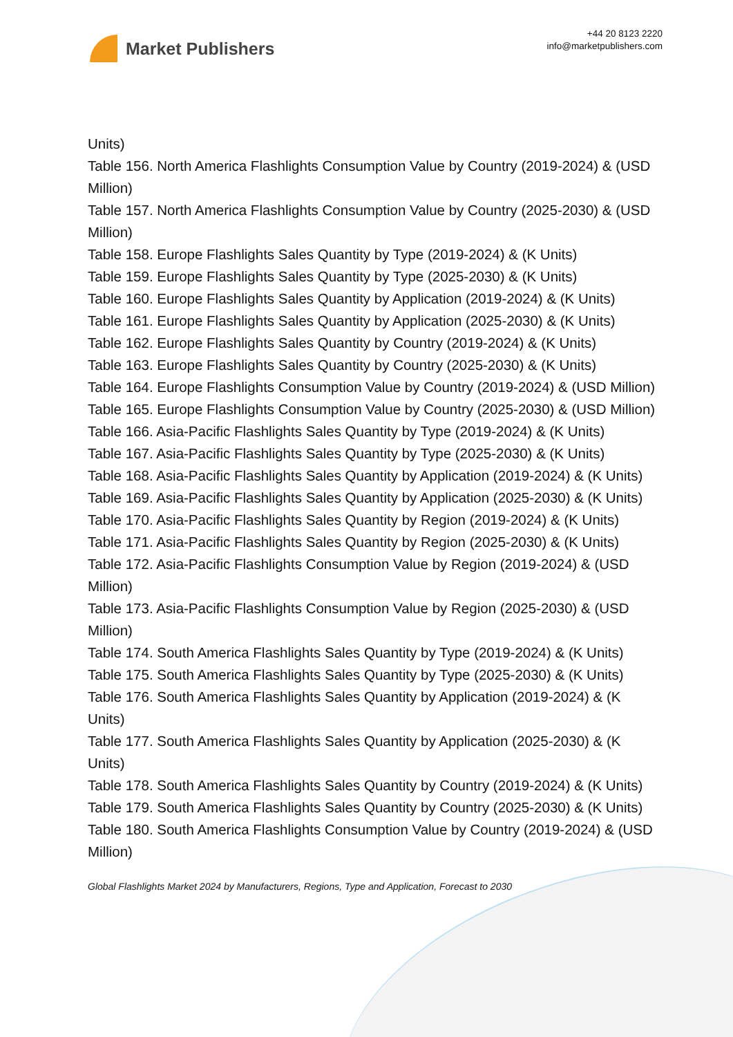Market Publishers
+44 20 8123 2220
info@marketpublishers.com
Units)
Table 156. North America Flashlights Consumption Value by Country (2019-2024) & (USD Million)
Table 157. North America Flashlights Consumption Value by Country (2025-2030) & (USD Million)
Table 158. Europe Flashlights Sales Quantity by Type (2019-2024) & (K Units)
Table 159. Europe Flashlights Sales Quantity by Type (2025-2030) & (K Units)
Table 160. Europe Flashlights Sales Quantity by Application (2019-2024) & (K Units)
Table 161. Europe Flashlights Sales Quantity by Application (2025-2030) & (K Units)
Table 162. Europe Flashlights Sales Quantity by Country (2019-2024) & (K Units)
Table 163. Europe Flashlights Sales Quantity by Country (2025-2030) & (K Units)
Table 164. Europe Flashlights Consumption Value by Country (2019-2024) & (USD Million)
Table 165. Europe Flashlights Consumption Value by Country (2025-2030) & (USD Million)
Table 166. Asia-Pacific Flashlights Sales Quantity by Type (2019-2024) & (K Units)
Table 167. Asia-Pacific Flashlights Sales Quantity by Type (2025-2030) & (K Units)
Table 168. Asia-Pacific Flashlights Sales Quantity by Application (2019-2024) & (K Units)
Table 169. Asia-Pacific Flashlights Sales Quantity by Application (2025-2030) & (K Units)
Table 170. Asia-Pacific Flashlights Sales Quantity by Region (2019-2024) & (K Units)
Table 171. Asia-Pacific Flashlights Sales Quantity by Region (2025-2030) & (K Units)
Table 172. Asia-Pacific Flashlights Consumption Value by Region (2019-2024) & (USD Million)
Table 173. Asia-Pacific Flashlights Consumption Value by Region (2025-2030) & (USD Million)
Table 174. South America Flashlights Sales Quantity by Type (2019-2024) & (K Units)
Table 175. South America Flashlights Sales Quantity by Type (2025-2030) & (K Units)
Table 176. South America Flashlights Sales Quantity by Application (2019-2024) & (K Units)
Table 177. South America Flashlights Sales Quantity by Application (2025-2030) & (K Units)
Table 178. South America Flashlights Sales Quantity by Country (2019-2024) & (K Units)
Table 179. South America Flashlights Sales Quantity by Country (2025-2030) & (K Units)
Table 180. South America Flashlights Consumption Value by Country (2019-2024) & (USD Million)
Global Flashlights Market 2024 by Manufacturers, Regions, Type and Application, Forecast to 2030